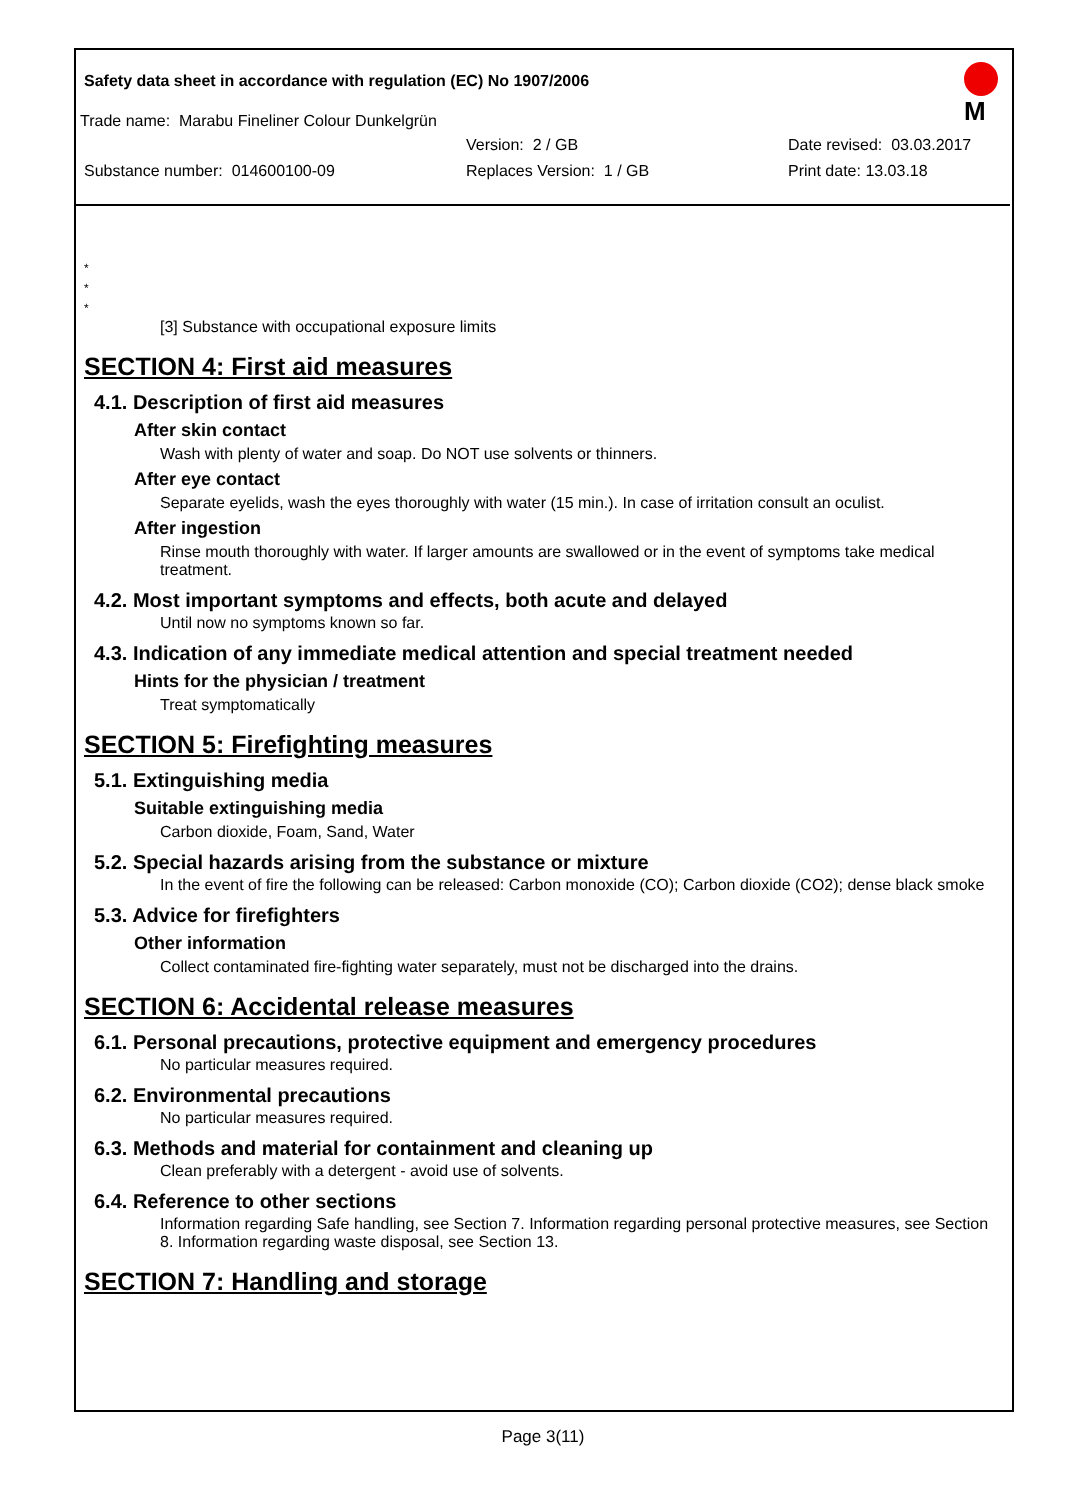Safety data sheet in accordance with regulation (EC) No 1907/2006
M
Trade name: Marabu Fineliner Colour Dunkelgrün
Version: 2 / GB Date revised: 03.03.2017
Substance number: 014600100-09 Replaces Version: 1 / GB Print date: 13.03.18
*
*
*
[3] Substance with occupational exposure limits
SECTION 4: First aid measures
4.1. Description of first aid measures
After skin contact
Wash with plenty of water and soap. Do NOT use solvents or thinners.
After eye contact
Separate eyelids, wash the eyes thoroughly with water (15 min.). In case of irritation consult an oculist.
After ingestion
Rinse mouth thoroughly with water. If larger amounts are swallowed or in the event of symptoms take medical treatment.
4.2. Most important symptoms and effects, both acute and delayed
Until now no symptoms known so far.
4.3. Indication of any immediate medical attention and special treatment needed
Hints for the physician / treatment
Treat symptomatically
SECTION 5: Firefighting measures
5.1. Extinguishing media
Suitable extinguishing media
Carbon dioxide, Foam, Sand, Water
5.2. Special hazards arising from the substance or mixture
In the event of fire the following can be released: Carbon monoxide (CO); Carbon dioxide (CO2); dense black smoke
5.3. Advice for firefighters
Other information
Collect contaminated fire-fighting water separately, must not be discharged into the drains.
SECTION 6: Accidental release measures
6.1. Personal precautions, protective equipment and emergency procedures
No particular measures required.
6.2. Environmental precautions
No particular measures required.
6.3. Methods and material for containment and cleaning up
Clean preferably with a detergent - avoid use of solvents.
6.4. Reference to other sections
Information regarding Safe handling, see Section 7. Information regarding personal protective measures, see Section 8. Information regarding waste disposal, see Section 13.
SECTION 7: Handling and storage
Page 3(11)